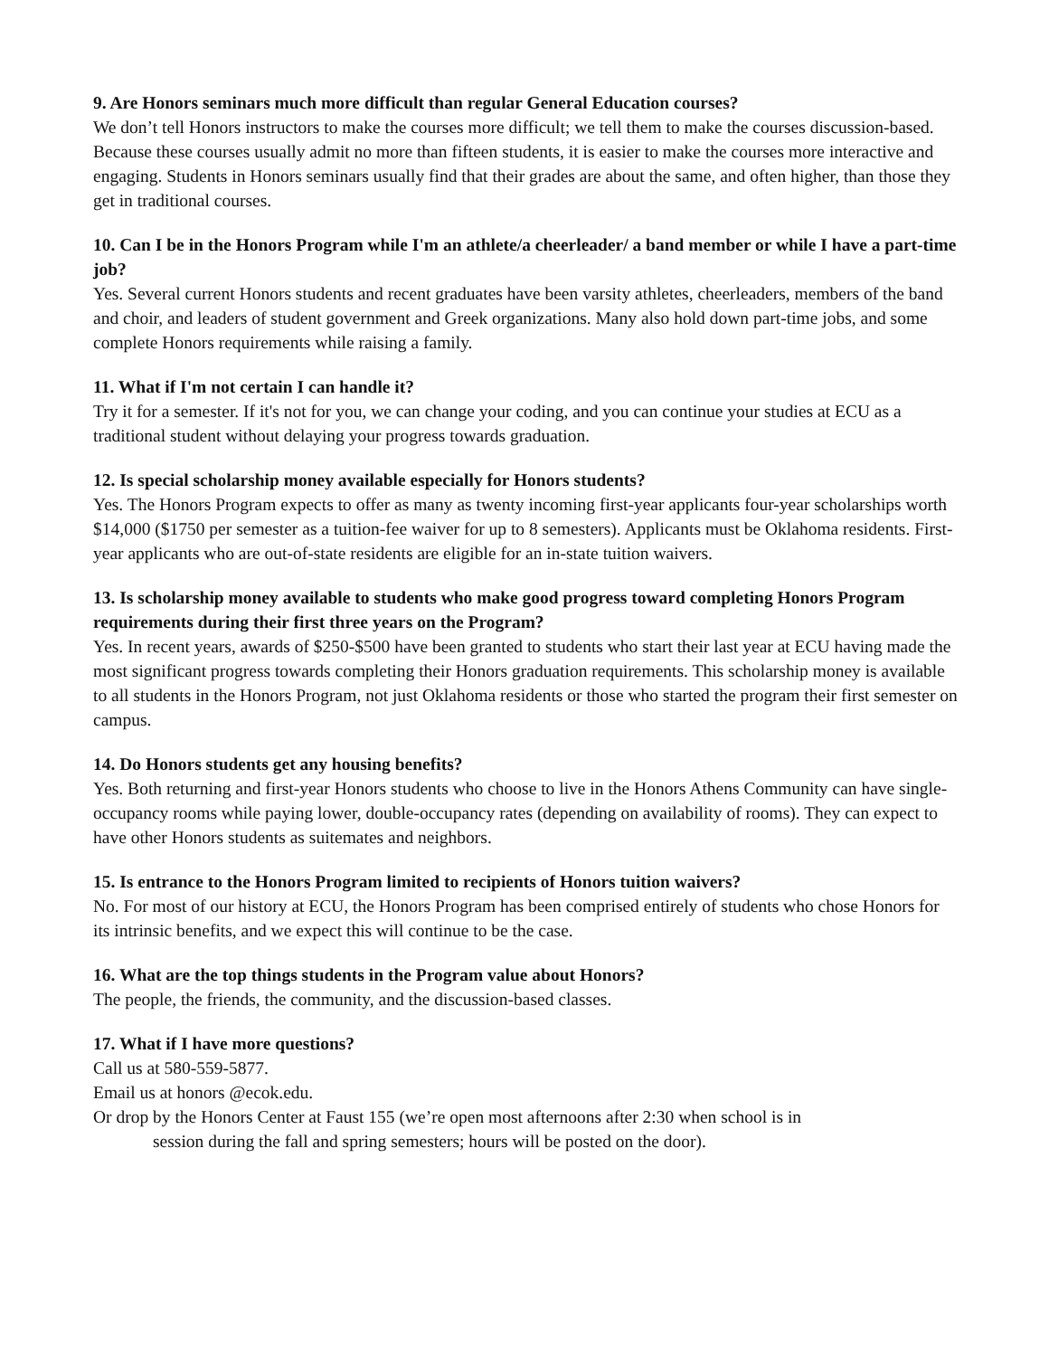9. Are Honors seminars much more difficult than regular General Education courses?
We don’t tell Honors instructors to make the courses more difficult; we tell them to make the courses discussion-based. Because these courses usually admit no more than fifteen students, it is easier to make the courses more interactive and engaging. Students in Honors seminars usually find that their grades are about the same, and often higher, than those they get in traditional courses.
10. Can I be in the Honors Program while I'm an athlete/a cheerleader/ a band member or while I have a part-time job?
Yes. Several current Honors students and recent graduates have been varsity athletes, cheerleaders, members of the band and choir, and leaders of student government and Greek organizations. Many also hold down part-time jobs, and some complete Honors requirements while raising a family.
11. What if I'm not certain I can handle it?
Try it for a semester. If it's not for you, we can change your coding, and you can continue your studies at ECU as a traditional student without delaying your progress towards graduation.
12. Is special scholarship money available especially for Honors students?
Yes. The Honors Program expects to offer as many as twenty incoming first-year applicants four-year scholarships worth $14,000 ($1750 per semester as a tuition-fee waiver for up to 8 semesters). Applicants must be Oklahoma residents. First-year applicants who are out-of-state residents are eligible for an in-state tuition waivers.
13. Is scholarship money available to students who make good progress toward completing Honors Program requirements during their first three years on the Program?
Yes. In recent years, awards of $250-$500 have been granted to students who start their last year at ECU having made the most significant progress towards completing their Honors graduation requirements. This scholarship money is available to all students in the Honors Program, not just Oklahoma residents or those who started the program their first semester on campus.
14. Do Honors students get any housing benefits?
Yes. Both returning and first-year Honors students who choose to live in the Honors Athens Community can have single-occupancy rooms while paying lower, double-occupancy rates (depending on availability of rooms). They can expect to have other Honors students as suitemates and neighbors.
15. Is entrance to the Honors Program limited to recipients of Honors tuition waivers?
No. For most of our history at ECU, the Honors Program has been comprised entirely of students who chose Honors for its intrinsic benefits, and we expect this will continue to be the case.
16. What are the top things students in the Program value about Honors?
The people, the friends, the community, and the discussion-based classes.
17. What if I have more questions?
Call us at 580-559-5877.
Email us at honors @ecok.edu.
Or drop by the Honors Center at Faust 155 (we’re open most afternoons after 2:30 when school is in
session during the fall and spring semesters; hours will be posted on the door).